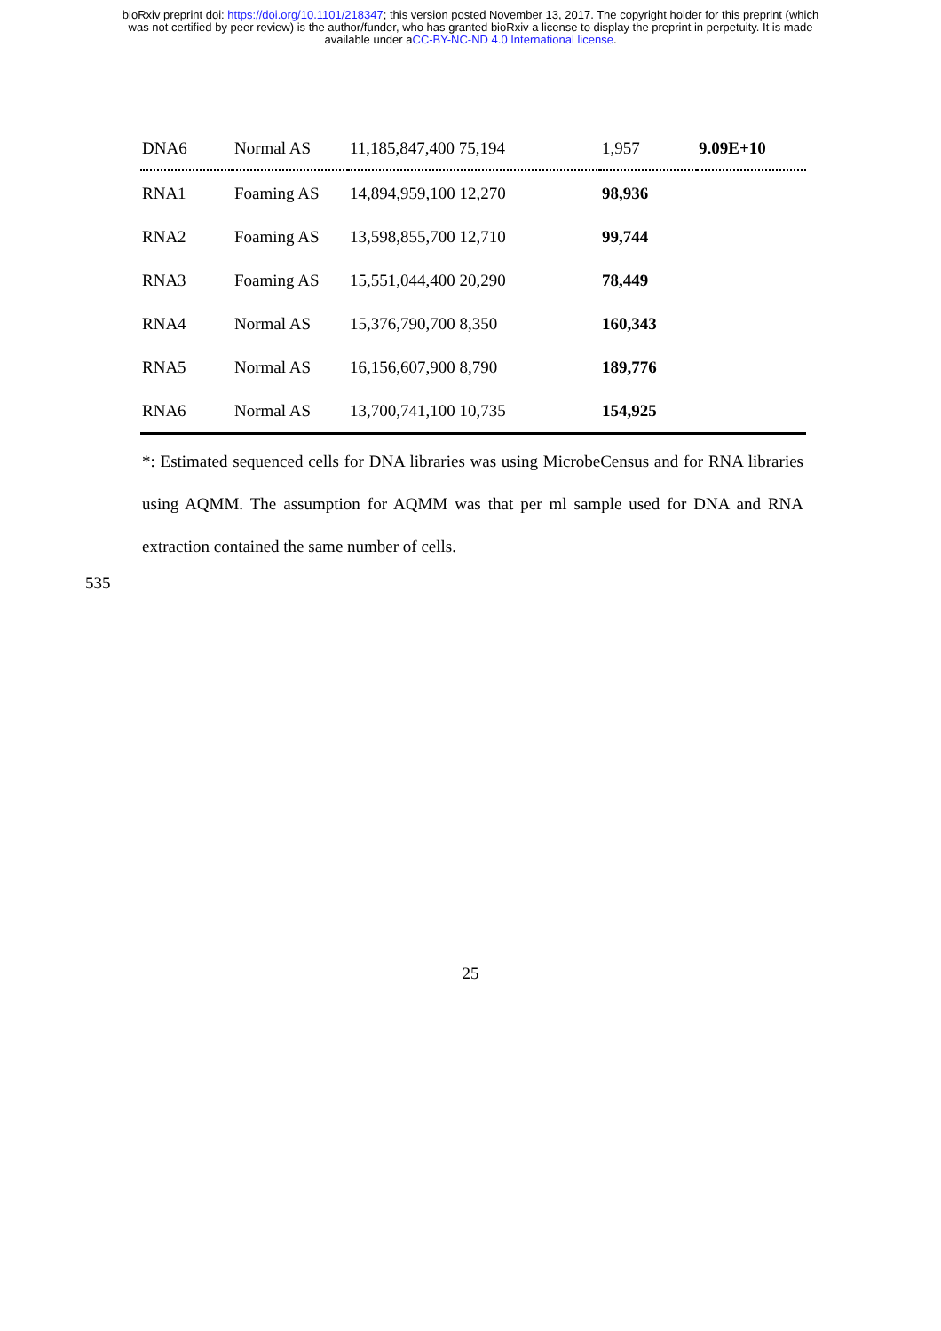bioRxiv preprint doi: https://doi.org/10.1101/218347; this version posted November 13, 2017. The copyright holder for this preprint (which
was not certified by peer review) is the author/funder, who has granted bioRxiv a license to display the preprint in perpetuity. It is made
available under aCC-BY-NC-ND 4.0 International license.
| DNA6 | Normal AS | 11,185,847,400 75,194 | 1,957 | 9.09E+10 |
| RNA1 | Foaming AS | 14,894,959,100 12,270 | 98,936 | |
| RNA2 | Foaming AS | 13,598,855,700 12,710 | 99,744 | |
| RNA3 | Foaming AS | 15,551,044,400 20,290 | 78,449 | |
| RNA4 | Normal AS | 15,376,790,700 8,350 | 160,343 | |
| RNA5 | Normal AS | 16,156,607,900 8,790 | 189,776 | |
| RNA6 | Normal AS | 13,700,741,100 10,735 | 154,925 | |
*: Estimated sequenced cells for DNA libraries was using MicrobeCensus and for RNA libraries using AQMM. The assumption for AQMM was that per ml sample used for DNA and RNA extraction contained the same number of cells.
535
25